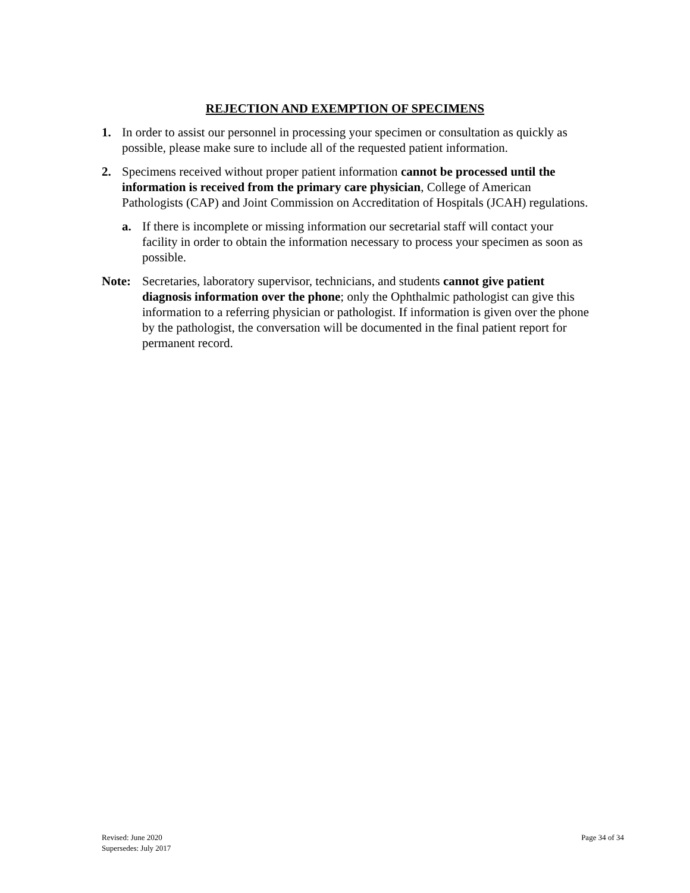REJECTION AND EXEMPTION OF SPECIMENS
1. In order to assist our personnel in processing your specimen or consultation as quickly as possible, please make sure to include all of the requested patient information.
2. Specimens received without proper patient information cannot be processed until the information is received from the primary care physician, College of American Pathologists (CAP) and Joint Commission on Accreditation of Hospitals (JCAH) regulations.
a. If there is incomplete or missing information our secretarial staff will contact your facility in order to obtain the information necessary to process your specimen as soon as possible.
Note: Secretaries, laboratory supervisor, technicians, and students cannot give patient diagnosis information over the phone; only the Ophthalmic pathologist can give this information to a referring physician or pathologist. If information is given over the phone by the pathologist, the conversation will be documented in the final patient report for permanent record.
Revised: June 2020
Supersedes: July 2017
Page 34 of 34